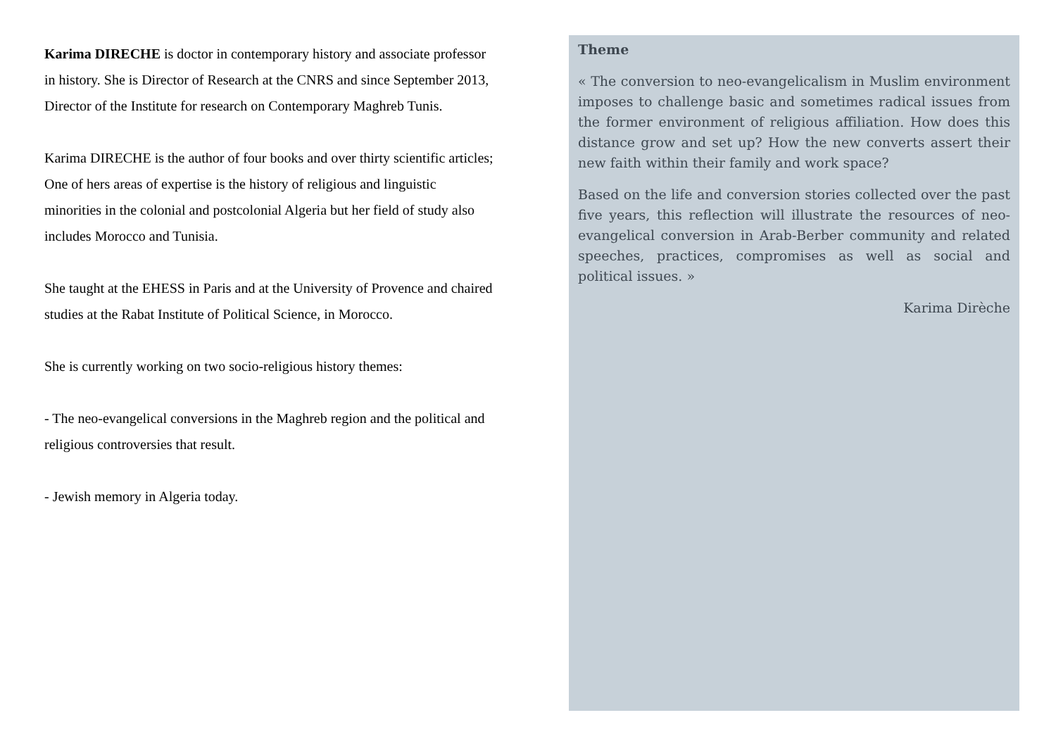Karima DIRECHE is doctor in contemporary history and associate professor in history. She is Director of Research at the CNRS and since September 2013, Director of the Institute for research on Contemporary Maghreb Tunis.
Karima DIRECHE is the author of four books and over thirty scientific articles; One of hers areas of expertise is the history of religious and linguistic minorities in the colonial and postcolonial Algeria but her field of study also includes Morocco and Tunisia.
She taught at the EHESS in Paris and at the University of Provence and chaired studies at the Rabat Institute of Political Science, in Morocco.
She is currently working on two socio-religious history themes:
- The neo-evangelical conversions in the Maghreb region and the political and religious controversies that result.
- Jewish memory in Algeria today.
Theme
« The conversion to neo-evangelicalism in Muslim environment imposes to challenge basic and sometimes radical issues from the former environment of religious affiliation. How does this distance grow and set up? How the new converts assert their new faith within their family and work space?
Based on the life and conversion stories collected over the past five years, this reflection will illustrate the resources of neo-evangelical conversion in Arab-Berber community and related speeches, practices, compromises as well as social and political issues. »
Karima Dirèche